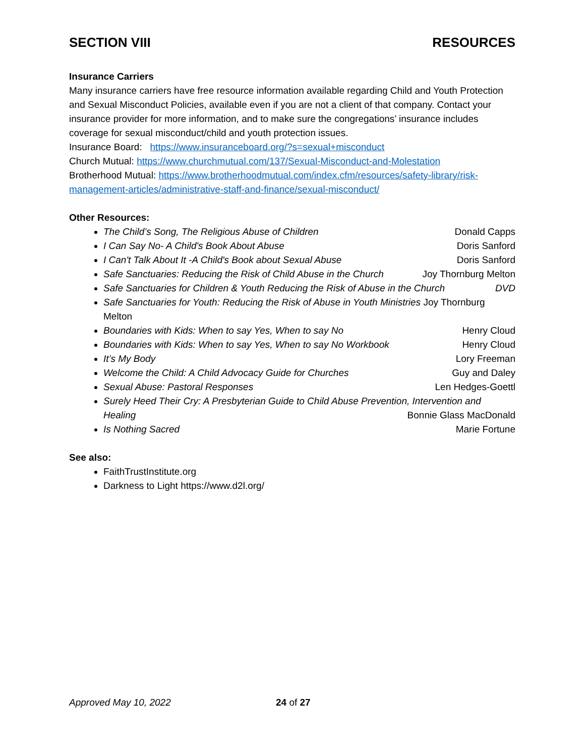SECTION VIII RESOURCES
Insurance Carriers
Many insurance carriers have free resource information available regarding Child and Youth Protection and Sexual Misconduct Policies, available even if you are not a client of that company. Contact your insurance provider for more information, and to make sure the congregations’ insurance includes coverage for sexual misconduct/child and youth protection issues.
Insurance Board: https://www.insuranceboard.org/?s=sexual+misconduct
Church Mutual: https://www.churchmutual.com/137/Sexual-Misconduct-and-Molestation
Brotherhood Mutual: https://www.brotherhoodmutual.com/index.cfm/resources/safety-library/risk-management-articles/administrative-staff-and-finance/sexual-misconduct/
Other Resources:
The Child’s Song, The Religious Abuse of Children Donald Capps
I Can Say No- A Child's Book About Abuse Doris Sanford
I Can't Talk About It -A Child's Book about Sexual Abuse Doris Sanford
Safe Sanctuaries: Reducing the Risk of Child Abuse in the Church Joy Thornburg Melton
Safe Sanctuaries for Children & Youth Reducing the Risk of Abuse in the Church DVD
Safe Sanctuaries for Youth: Reducing the Risk of Abuse in Youth Ministries Joy Thornburg Melton
Boundaries with Kids: When to say Yes, When to say No Henry Cloud
Boundaries with Kids: When to say Yes, When to say No Workbook Henry Cloud
It’s My Body Lory Freeman
Welcome the Child: A Child Advocacy Guide for Churches Guy and Daley
Sexual Abuse: Pastoral Responses Len Hedges-Goettl
Surely Heed Their Cry: A Presbyterian Guide to Child Abuse Prevention, Intervention and Healing Bonnie Glass MacDonald
Is Nothing Sacred Marie Fortune
See also:
FaithTrustInstitute.org
Darkness to Light https://www.d2l.org/
Approved May 10, 2022 24 of 27